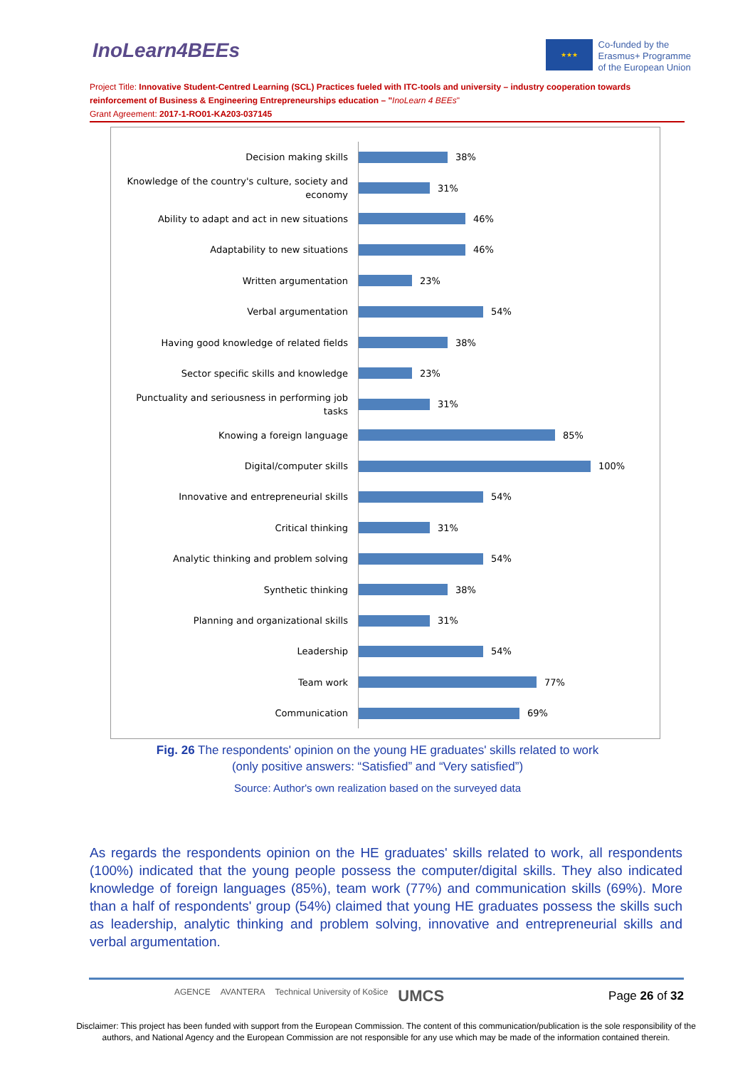InoLearn4BEEs
★★★
Co-funded by the
Erasmus+ Programme
of the European Union
Project Title: Innovative Student-Centred Learning (SCL) Practices fueled with ITC-tools and university – industry cooperation towards reinforcement of Business & Engineering Entrepreneurships education – "InoLearn 4 BEEs"
Grant Agreement: 2017-1-RO01-KA203-037145
Decision making skills
38%
Knowledge of the country's culture, society and economy
31%
Ability to adapt and act in new situations
46%
Adaptability to new situations
46%
Written argumentation
23%
Verbal argumentation
54%
Having good knowledge of related fields
38%
Sector specific skills and knowledge
23%
Punctuality and seriousness in performing job tasks
31%
Knowing a foreign language
85%
Digital/computer skills
100%
Innovative and entrepreneurial skills
54%
Critical thinking
31%
Analytic thinking and problem solving
54%
Synthetic thinking
38%
Planning and organizational skills
31%
Leadership
54%
Team work
77%
Communication
69%
Fig. 26 The respondents' opinion on the young HE graduates' skills related to work
(only positive answers: “Satisfied” and “Very satisfied”)
Source: Author's own realization based on the surveyed data
As regards the respondents opinion on the HE graduates' skills related to work, all respondents (100%) indicated that the young people possess the computer/digital skills. They also indicated knowledge of foreign languages (85%), team work (77%) and communication skills (69%). More than a half of respondents' group (54%) claimed that young HE graduates possess the skills such as leadership, analytic thinking and problem solving, innovative and entrepreneurial skills and verbal argumentation.
AGENCE AVANTERA Technical University of Košice UMCS
Page 26 of 32
Disclaimer: This project has been funded with support from the European Commission. The content of this communication/publication is the sole responsibility of the authors, and National Agency and the European Commission are not responsible for any use which may be made of the information contained therein.